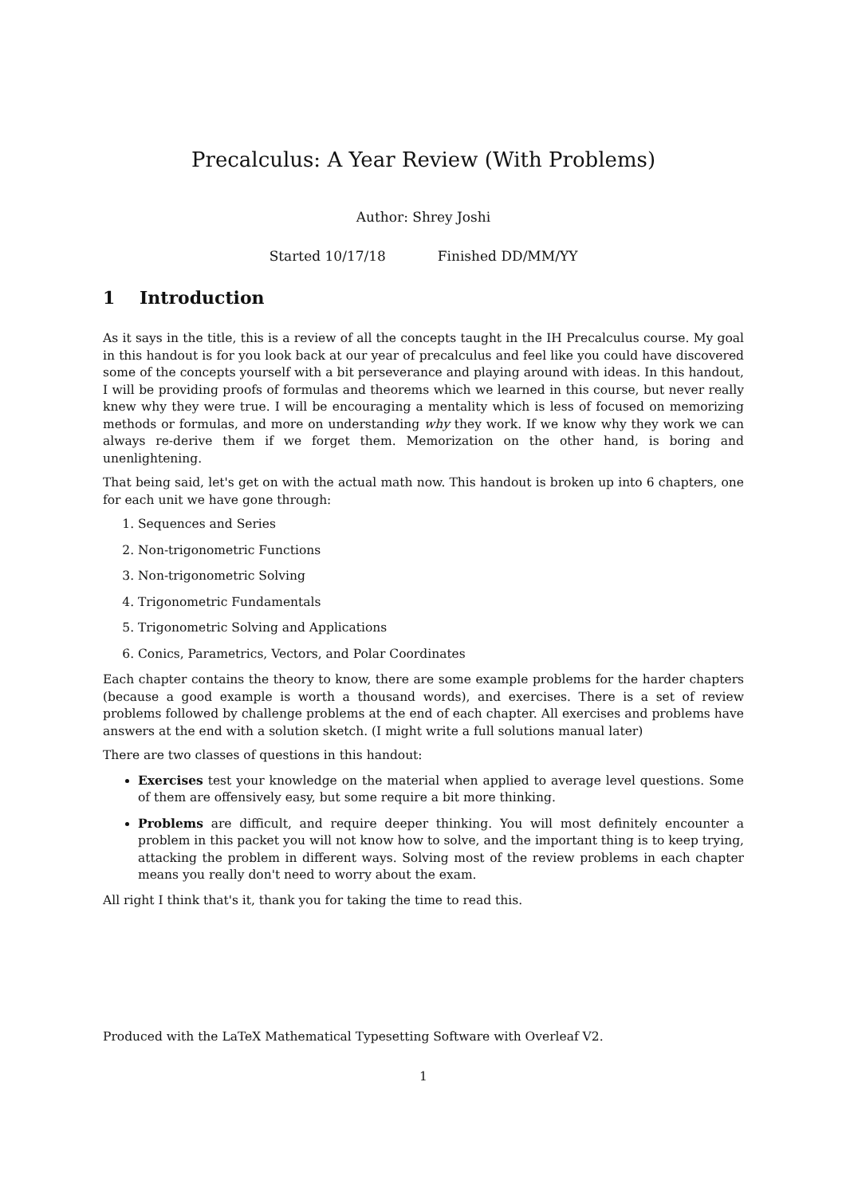Precalculus: A Year Review (With Problems)
Author: Shrey Joshi
Started 10/17/18 Finished DD/MM/YY
1 Introduction
As it says in the title, this is a review of all the concepts taught in the IH Precalculus course. My goal in this handout is for you look back at our year of precalculus and feel like you could have discovered some of the concepts yourself with a bit perseverance and playing around with ideas. In this handout, I will be providing proofs of formulas and theorems which we learned in this course, but never really knew why they were true. I will be encouraging a mentality which is less of focused on memorizing methods or formulas, and more on understanding why they work. If we know why they work we can always re-derive them if we forget them. Memorization on the other hand, is boring and unenlightening.
That being said, let's get on with the actual math now. This handout is broken up into 6 chapters, one for each unit we have gone through:
1. Sequences and Series
2. Non-trigonometric Functions
3. Non-trigonometric Solving
4. Trigonometric Fundamentals
5. Trigonometric Solving and Applications
6. Conics, Parametrics, Vectors, and Polar Coordinates
Each chapter contains the theory to know, there are some example problems for the harder chapters (because a good example is worth a thousand words), and exercises. There is a set of review problems followed by challenge problems at the end of each chapter. All exercises and problems have answers at the end with a solution sketch. (I might write a full solutions manual later)
There are two classes of questions in this handout:
Exercises test your knowledge on the material when applied to average level questions. Some of them are offensively easy, but some require a bit more thinking.
Problems are difficult, and require deeper thinking. You will most definitely encounter a problem in this packet you will not know how to solve, and the important thing is to keep trying, attacking the problem in different ways. Solving most of the review problems in each chapter means you really don't need to worry about the exam.
All right I think that's it, thank you for taking the time to read this.
Produced with the LaTeX Mathematical Typesetting Software with Overleaf V2.
1